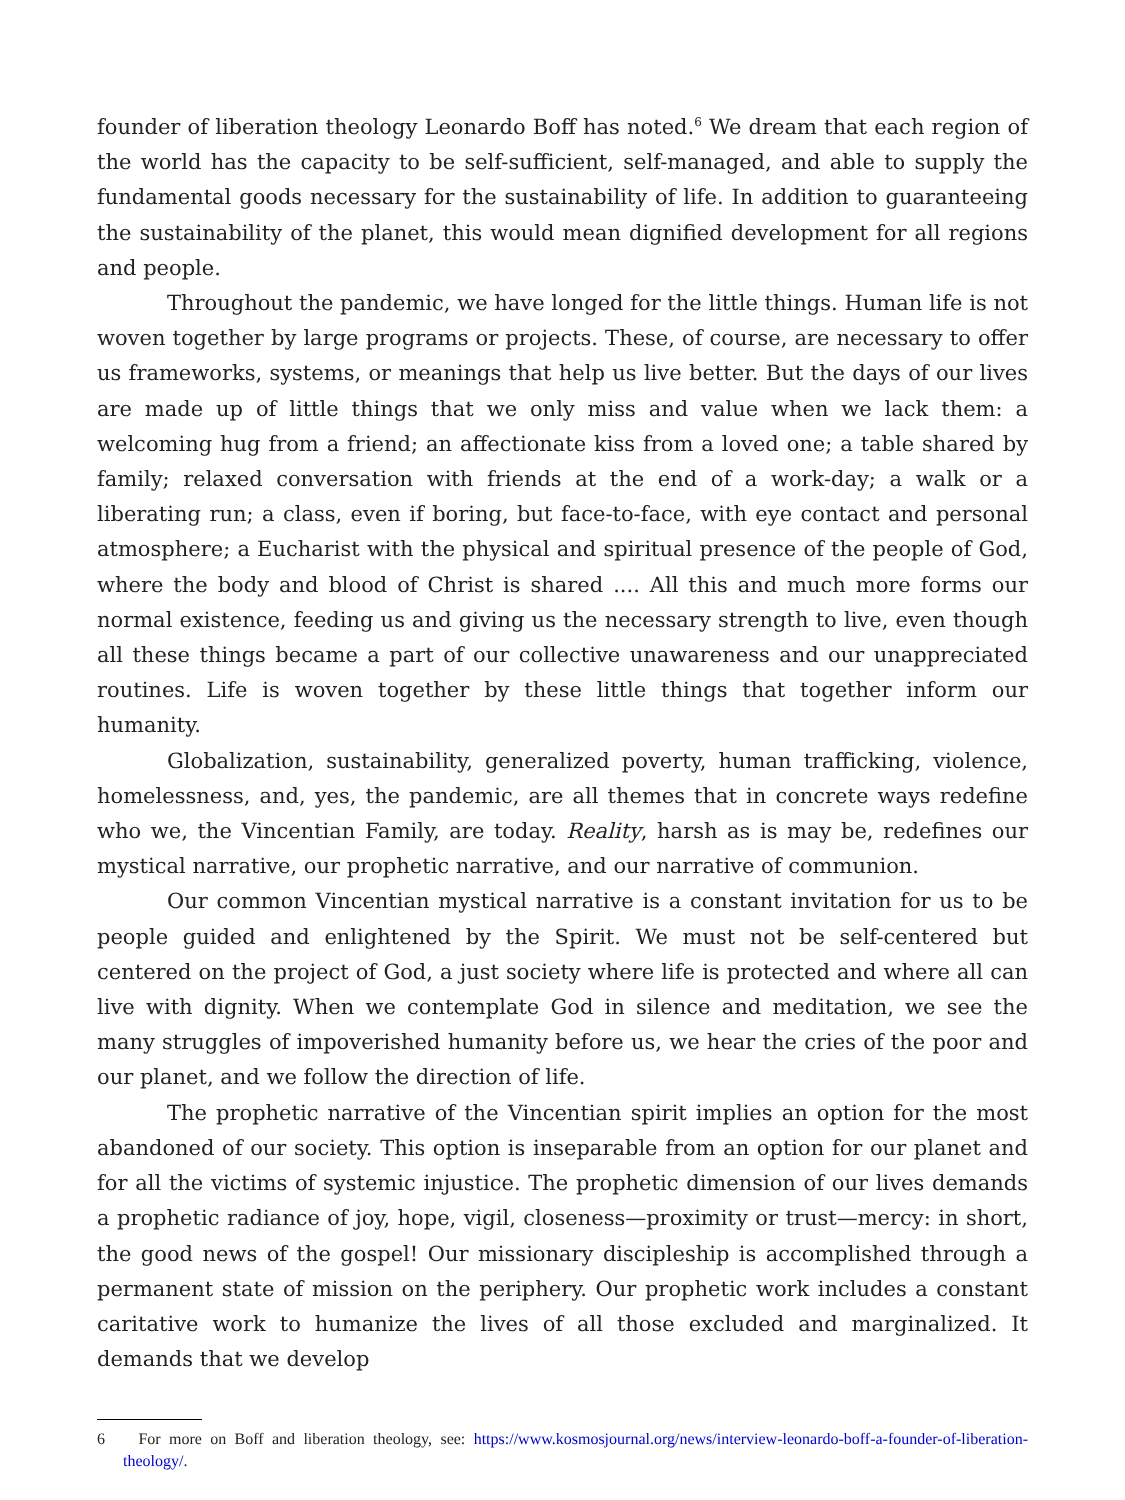founder of liberation theology Leonardo Boff has noted.<sup>6</sup> We dream that each region of the world has the capacity to be self-sufficient, self-managed, and able to supply the fundamental goods necessary for the sustainability of life. In addition to guaranteeing the sustainability of the planet, this would mean dignified development for all regions and people.
Throughout the pandemic, we have longed for the little things. Human life is not woven together by large programs or projects. These, of course, are necessary to offer us frameworks, systems, or meanings that help us live better. But the days of our lives are made up of little things that we only miss and value when we lack them: a welcoming hug from a friend; an affectionate kiss from a loved one; a table shared by family; relaxed conversation with friends at the end of a work-day; a walk or a liberating run; a class, even if boring, but face-to-face, with eye contact and personal atmosphere; a Eucharist with the physical and spiritual presence of the people of God, where the body and blood of Christ is shared .... All this and much more forms our normal existence, feeding us and giving us the necessary strength to live, even though all these things became a part of our collective unawareness and our unappreciated routines. Life is woven together by these little things that together inform our humanity.
Globalization, sustainability, generalized poverty, human trafficking, violence, homelessness, and, yes, the pandemic, are all themes that in concrete ways redefine who we, the Vincentian Family, are today. Reality, harsh as is may be, redefines our mystical narrative, our prophetic narrative, and our narrative of communion.
Our common Vincentian mystical narrative is a constant invitation for us to be people guided and enlightened by the Spirit. We must not be self-centered but centered on the project of God, a just society where life is protected and where all can live with dignity. When we contemplate God in silence and meditation, we see the many struggles of impoverished humanity before us, we hear the cries of the poor and our planet, and we follow the direction of life.
The prophetic narrative of the Vincentian spirit implies an option for the most abandoned of our society. This option is inseparable from an option for our planet and for all the victims of systemic injustice. The prophetic dimension of our lives demands a prophetic radiance of joy, hope, vigil, closeness—proximity or trust—mercy: in short, the good news of the gospel! Our missionary discipleship is accomplished through a permanent state of mission on the periphery. Our prophetic work includes a constant caritative work to humanize the lives of all those excluded and marginalized. It demands that we develop
6 For more on Boff and liberation theology, see: https://www.kosmosjournal.org/news/interview-leonardo-boff-a-founder-of-liberation-theology/.